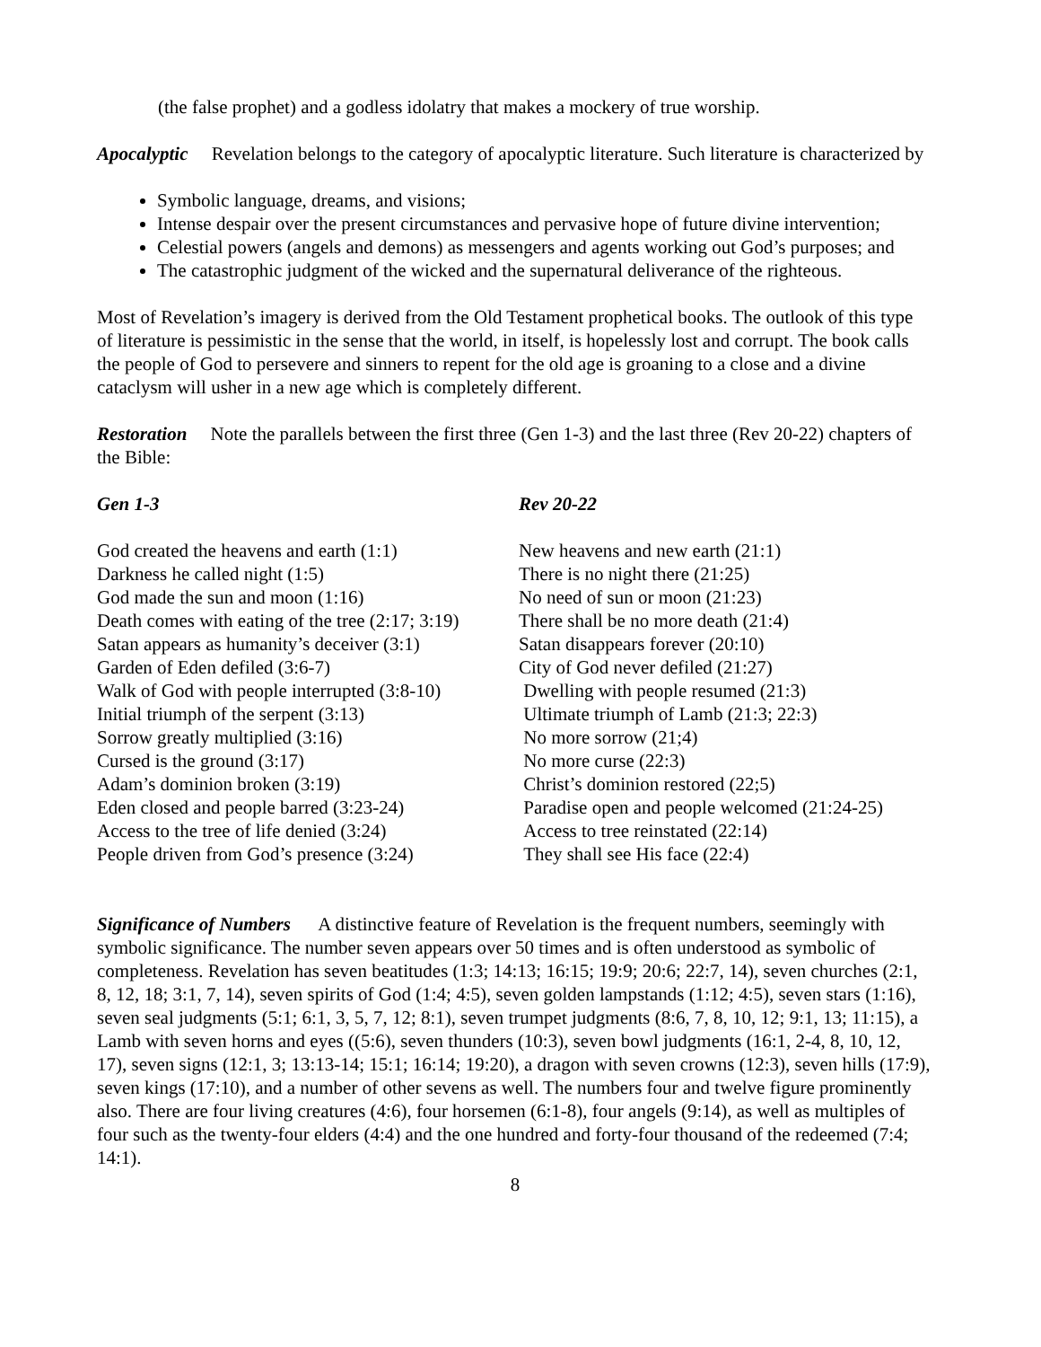(the false prophet) and a godless idolatry that makes a mockery of true worship.
Apocalyptic Revelation belongs to the category of apocalyptic literature. Such literature is characterized by
Symbolic language, dreams, and visions;
Intense despair over the present circumstances and pervasive hope of future divine intervention;
Celestial powers (angels and demons) as messengers and agents working out God’s purposes; and
The catastrophic judgment of the wicked and the supernatural deliverance of the righteous.
Most of Revelation’s imagery is derived from the Old Testament prophetical books. The outlook of this type of literature is pessimistic in the sense that the world, in itself, is hopelessly lost and corrupt. The book calls the people of God to persevere and sinners to repent for the old age is groaning to a close and a divine cataclysm will usher in a new age which is completely different.
Restoration Note the parallels between the first three (Gen 1-3) and the last three (Rev 20-22) chapters of the Bible:
| Gen 1-3 | Rev 20-22 |
| --- | --- |
| God created the heavens and earth (1:1) | New heavens and new earth (21:1) |
| Darkness he called night (1:5) | There is no night there (21:25) |
| God made the sun and moon (1:16) | No need of sun or moon (21:23) |
| Death comes with eating of the tree (2:17; 3:19) | There shall be no more death (21:4) |
| Satan appears as humanity’s deceiver (3:1) | Satan disappears forever (20:10) |
| Garden of Eden defiled (3:6-7) | City of God never defiled (21:27) |
| Walk of God with people interrupted (3:8-10) | Dwelling with people resumed (21:3) |
| Initial triumph of the serpent (3:13) | Ultimate triumph of Lamb (21:3; 22:3) |
| Sorrow greatly multiplied (3:16) | No more sorrow (21;4) |
| Cursed is the ground (3:17) | No more curse (22:3) |
| Adam’s dominion broken (3:19) | Christ’s dominion restored (22;5) |
| Eden closed and people barred (3:23-24) | Paradise open and people welcomed (21:24-25) |
| Access to the tree of life denied (3:24) | Access to tree reinstated (22:14) |
| People driven from God’s presence (3:24) | They shall see His face (22:4) |
Significance of Numbers A distinctive feature of Revelation is the frequent numbers, seemingly with symbolic significance. The number seven appears over 50 times and is often understood as symbolic of completeness. Revelation has seven beatitudes (1:3; 14:13; 16:15; 19:9; 20:6; 22:7, 14), seven churches (2:1, 8, 12, 18; 3:1, 7, 14), seven spirits of God (1:4; 4:5), seven golden lampstands (1:12; 4:5), seven stars (1:16), seven seal judgments (5:1; 6:1, 3, 5, 7, 12; 8:1), seven trumpet judgments (8:6, 7, 8, 10, 12; 9:1, 13; 11:15), a Lamb with seven horns and eyes ((5:6), seven thunders (10:3), seven bowl judgments (16:1, 2-4, 8, 10, 12, 17), seven signs (12:1, 3; 13:13-14; 15:1; 16:14; 19:20), a dragon with seven crowns (12:3), seven hills (17:9), seven kings (17:10), and a number of other sevens as well. The numbers four and twelve figure prominently also. There are four living creatures (4:6), four horsemen (6:1-8), four angels (9:14), as well as multiples of four such as the twenty-four elders (4:4) and the one hundred and forty-four thousand of the redeemed (7:4; 14:1).
8